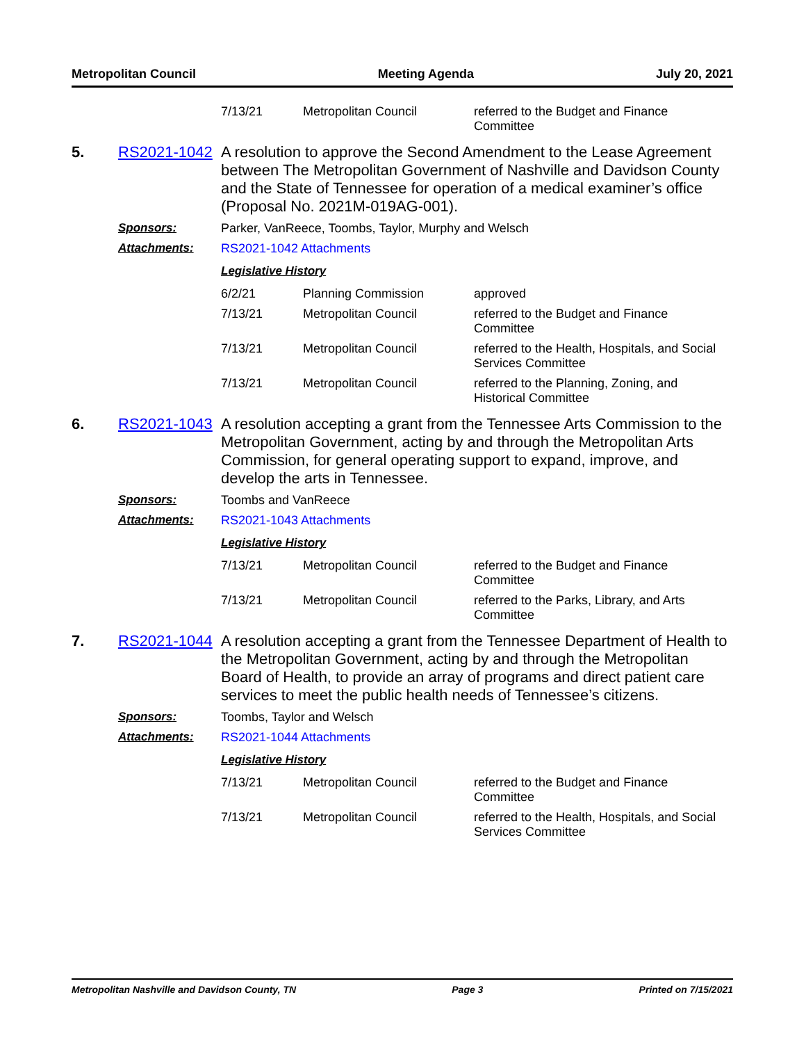Metropolitan Council Meeting Agenda July 20, 2021
| 7/13/21 | Metropolitan Council | referred to the Budget and Finance Committee |
5. RS2021-1042 A resolution to approve the Second Amendment to the Lease Agreement between The Metropolitan Government of Nashville and Davidson County and the State of Tennessee for operation of a medical examiner’s office (Proposal No. 2021M-019AG-001).
Sponsors: Parker, VanReece, Toombs, Taylor, Murphy and Welsch
Attachments: RS2021-1042 Attachments
Legislative History
| 6/2/21 | Planning Commission | approved |
| 7/13/21 | Metropolitan Council | referred to the Budget and Finance Committee |
| 7/13/21 | Metropolitan Council | referred to the Health, Hospitals, and Social Services Committee |
| 7/13/21 | Metropolitan Council | referred to the Planning, Zoning, and Historical Committee |
6. RS2021-1043 A resolution accepting a grant from the Tennessee Arts Commission to the Metropolitan Government, acting by and through the Metropolitan Arts Commission, for general operating support to expand, improve, and develop the arts in Tennessee.
Sponsors: Toombs and VanReece
Attachments: RS2021-1043 Attachments
Legislative History
| 7/13/21 | Metropolitan Council | referred to the Budget and Finance Committee |
| 7/13/21 | Metropolitan Council | referred to the Parks, Library, and Arts Committee |
7. RS2021-1044 A resolution accepting a grant from the Tennessee Department of Health to the Metropolitan Government, acting by and through the Metropolitan Board of Health, to provide an array of programs and direct patient care services to meet the public health needs of Tennessee’s citizens.
Sponsors: Toombs, Taylor and Welsch
Attachments: RS2021-1044 Attachments
Legislative History
| 7/13/21 | Metropolitan Council | referred to the Budget and Finance Committee |
| 7/13/21 | Metropolitan Council | referred to the Health, Hospitals, and Social Services Committee |
Metropolitan Nashville and Davidson County, TN Page 3 Printed on 7/15/2021